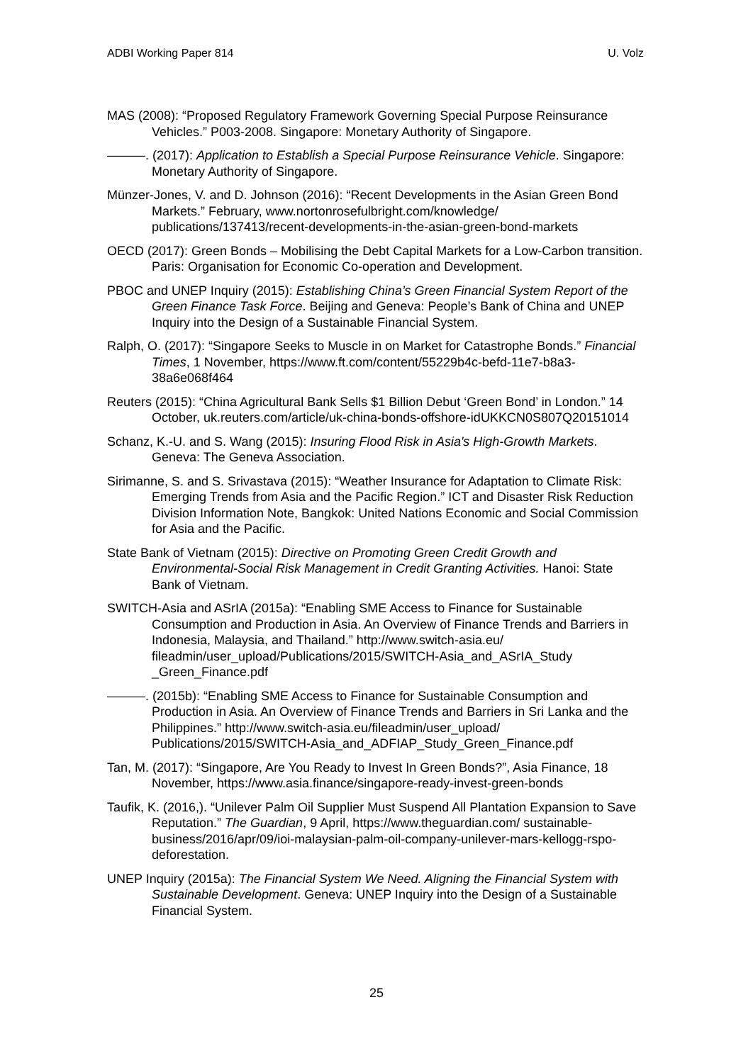ADBI Working Paper 814 U. Volz
MAS (2008): “Proposed Regulatory Framework Governing Special Purpose Reinsurance Vehicles.” P003-2008. Singapore: Monetary Authority of Singapore.
———. (2017): Application to Establish a Special Purpose Reinsurance Vehicle. Singapore: Monetary Authority of Singapore.
Münzer-Jones, V. and D. Johnson (2016): “Recent Developments in the Asian Green Bond Markets.” February, www.nortonrosefulbright.com/knowledge/ publications/137413/recent-developments-in-the-asian-green-bond-markets
OECD (2017): Green Bonds – Mobilising the Debt Capital Markets for a Low-Carbon transition. Paris: Organisation for Economic Co-operation and Development.
PBOC and UNEP Inquiry (2015): Establishing China’s Green Financial System Report of the Green Finance Task Force. Beijing and Geneva: People’s Bank of China and UNEP Inquiry into the Design of a Sustainable Financial System.
Ralph, O. (2017): “Singapore Seeks to Muscle in on Market for Catastrophe Bonds.” Financial Times, 1 November, https://www.ft.com/content/55229b4c-befd-11e7-b8a3-38a6e068f464
Reuters (2015): “China Agricultural Bank Sells $1 Billion Debut ‘Green Bond’ in London.” 14 October, uk.reuters.com/article/uk-china-bonds-offshore-idUKKCN0S807Q20151014
Schanz, K.-U. and S. Wang (2015): Insuring Flood Risk in Asia's High-Growth Markets. Geneva: The Geneva Association.
Sirimanne, S. and S. Srivastava (2015): “Weather Insurance for Adaptation to Climate Risk: Emerging Trends from Asia and the Pacific Region.” ICT and Disaster Risk Reduction Division Information Note, Bangkok: United Nations Economic and Social Commission for Asia and the Pacific.
State Bank of Vietnam (2015): Directive on Promoting Green Credit Growth and Environmental-Social Risk Management in Credit Granting Activities. Hanoi: State Bank of Vietnam.
SWITCH-Asia and ASrIA (2015a): “Enabling SME Access to Finance for Sustainable Consumption and Production in Asia. An Overview of Finance Trends and Barriers in Indonesia, Malaysia, and Thailand.” http://www.switch-asia.eu/ fileadmin/user_upload/Publications/2015/SWITCH-Asia_and_ASrIA_Study _Green_Finance.pdf
———. (2015b): “Enabling SME Access to Finance for Sustainable Consumption and Production in Asia. An Overview of Finance Trends and Barriers in Sri Lanka and the Philippines.” http://www.switch-asia.eu/fileadmin/user_upload/ Publications/2015/SWITCH-Asia_and_ADFIAP_Study_Green_Finance.pdf
Tan, M. (2017): “Singapore, Are You Ready to Invest In Green Bonds?”, Asia Finance, 18 November, https://www.asia.finance/singapore-ready-invest-green-bonds
Taufik, K. (2016,). “Unilever Palm Oil Supplier Must Suspend All Plantation Expansion to Save Reputation.” The Guardian, 9 April, https://www.theguardian.com/ sustainable-business/2016/apr/09/ioi-malaysian-palm-oil-company-unilever-mars-kellogg-rspo-deforestation.
UNEP Inquiry (2015a): The Financial System We Need. Aligning the Financial System with Sustainable Development. Geneva: UNEP Inquiry into the Design of a Sustainable Financial System.
25